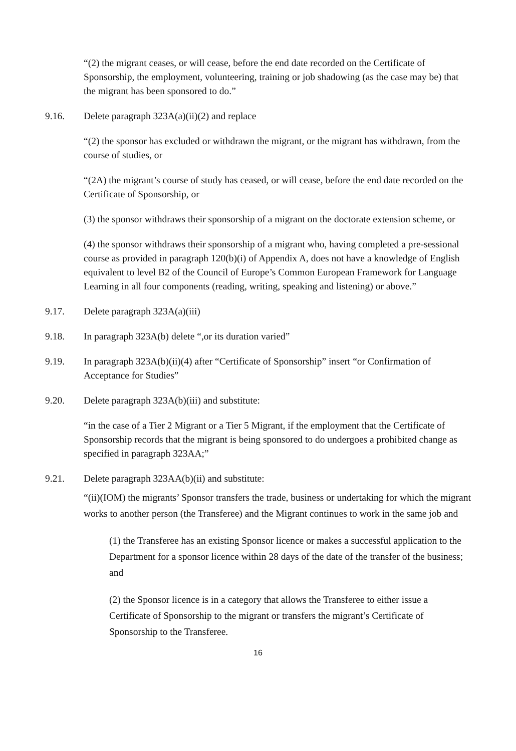“(2) the migrant ceases, or will cease, before the end date recorded on the Certificate of Sponsorship, the employment, volunteering, training or job shadowing (as the case may be) that the migrant has been sponsored to do.”
9.16. Delete paragraph 323A(a)(ii)(2) and replace
“(2) the sponsor has excluded or withdrawn the migrant, or the migrant has withdrawn, from the course of studies, or
“(2A) the migrant’s course of study has ceased, or will cease, before the end date recorded on the Certificate of Sponsorship, or
(3) the sponsor withdraws their sponsorship of a migrant on the doctorate extension scheme, or
(4) the sponsor withdraws their sponsorship of a migrant who, having completed a pre-sessional course as provided in paragraph 120(b)(i) of Appendix A, does not have a knowledge of English equivalent to level B2 of the Council of Europe’s Common European Framework for Language Learning in all four components (reading, writing, speaking and listening) or above.”
9.17. Delete paragraph 323A(a)(iii)
9.18. In paragraph 323A(b) delete “,or its duration varied”
9.19. In paragraph 323A(b)(ii)(4) after “Certificate of Sponsorship” insert “or Confirmation of Acceptance for Studies”
9.20. Delete paragraph 323A(b)(iii) and substitute:
“in the case of a Tier 2 Migrant or a Tier 5 Migrant, if the employment that the Certificate of Sponsorship records that the migrant is being sponsored to do undergoes a prohibited change as specified in paragraph 323AA;”
9.21. Delete paragraph 323AA(b)(ii) and substitute:
“(ii)(IOM) the migrants’ Sponsor transfers the trade, business or undertaking for which the migrant works to another person (the Transferee) and the Migrant continues to work in the same job and
(1) the Transferee has an existing Sponsor licence or makes a successful application to the Department for a sponsor licence within 28 days of the date of the transfer of the business; and
(2) the Sponsor licence is in a category that allows the Transferee to either issue a Certificate of Sponsorship to the migrant or transfers the migrant’s Certificate of Sponsorship to the Transferee.
16